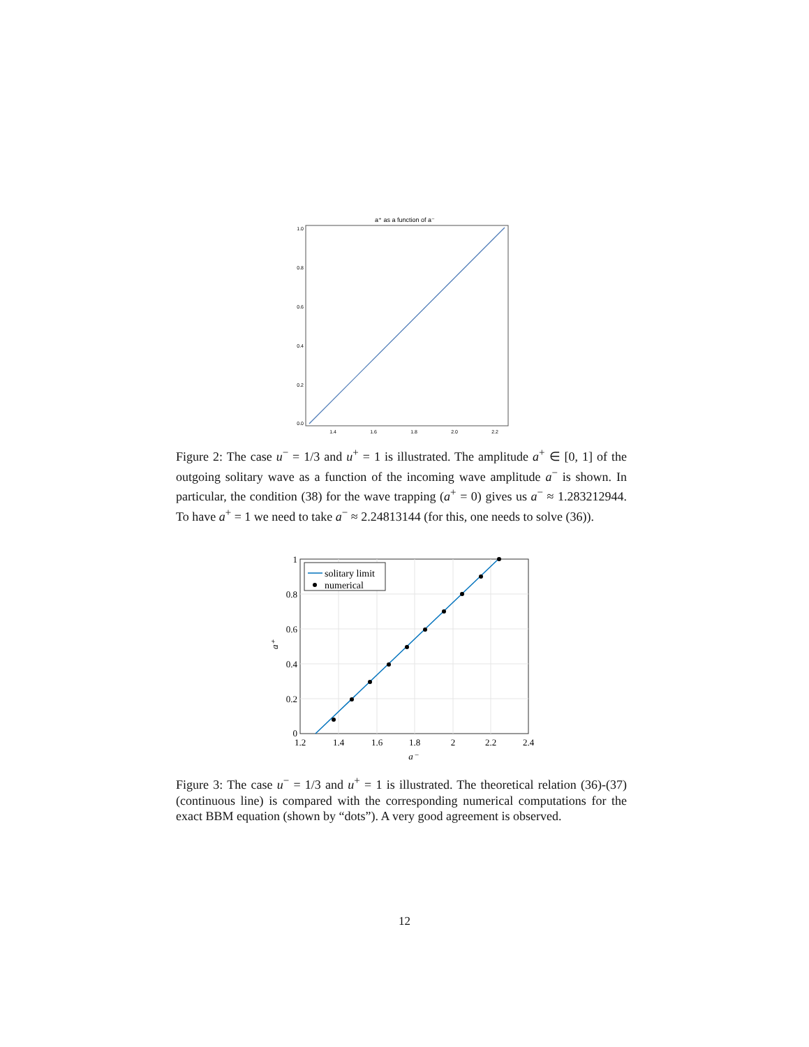a⁺ as a function of a⁻
1.0
0.8
0.6
0.4
0.2
0.0
1.4
1.6
1.8
2.0
2.2
Figure 2: The case u<sup>−</sup> = 1/3 and u<sup>+</sup> = 1 is illustrated. The amplitude a<sup>+</sup> ∈ [0, 1] of the outgoing solitary wave as a function of the incoming wave amplitude a<sup>−</sup> is shown. In particular, the condition (38) for the wave trapping (a<sup>+</sup> = 0) gives us a<sup>−</sup> ≈ 1.283212944. To have a<sup>+</sup> = 1 we need to take a<sup>−</sup> ≈ 2.24813144 (for this, one needs to solve (36)).
solitary limit
numerical
1
0.8
0.6
0.4
0.2
0
1.2
1.4
1.6
1.8
2
2.2
2.4
a⁻
a⁺
Figure 3: The case u<sup>−</sup> = 1/3 and u<sup>+</sup> = 1 is illustrated. The theoretical relation (36)-(37) (continuous line) is compared with the corresponding numerical computations for the exact BBM equation (shown by “dots”). A very good agreement is observed.
12